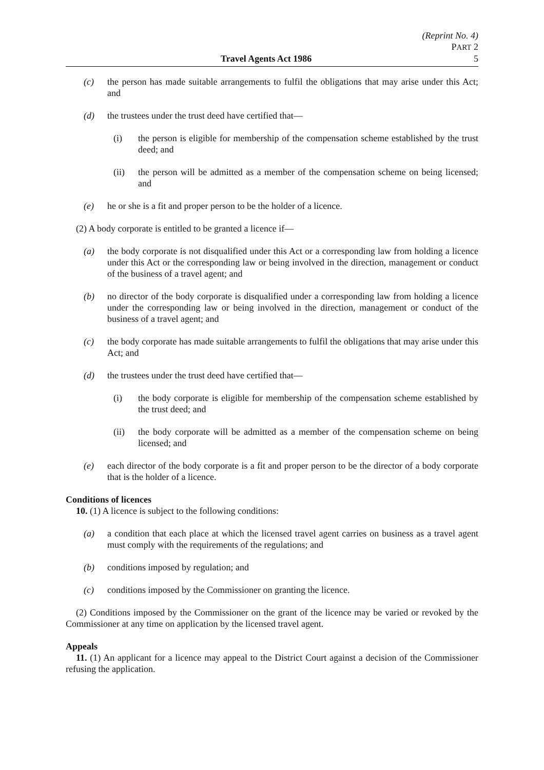(Reprint No. 4)
PART 2
Travel Agents Act 1986 5
(c) the person has made suitable arrangements to fulfil the obligations that may arise under this Act; and
(d) the trustees under the trust deed have certified that—
(i) the person is eligible for membership of the compensation scheme established by the trust deed; and
(ii) the person will be admitted as a member of the compensation scheme on being licensed; and
(e) he or she is a fit and proper person to be the holder of a licence.
(2) A body corporate is entitled to be granted a licence if—
(a) the body corporate is not disqualified under this Act or a corresponding law from holding a licence under this Act or the corresponding law or being involved in the direction, management or conduct of the business of a travel agent; and
(b) no director of the body corporate is disqualified under a corresponding law from holding a licence under the corresponding law or being involved in the direction, management or conduct of the business of a travel agent; and
(c) the body corporate has made suitable arrangements to fulfil the obligations that may arise under this Act; and
(d) the trustees under the trust deed have certified that—
(i) the body corporate is eligible for membership of the compensation scheme established by the trust deed; and
(ii) the body corporate will be admitted as a member of the compensation scheme on being licensed; and
(e) each director of the body corporate is a fit and proper person to be the director of a body corporate that is the holder of a licence.
Conditions of licences
10. (1) A licence is subject to the following conditions:
(a) a condition that each place at which the licensed travel agent carries on business as a travel agent must comply with the requirements of the regulations; and
(b) conditions imposed by regulation; and
(c) conditions imposed by the Commissioner on granting the licence.
(2) Conditions imposed by the Commissioner on the grant of the licence may be varied or revoked by the Commissioner at any time on application by the licensed travel agent.
Appeals
11. (1) An applicant for a licence may appeal to the District Court against a decision of the Commissioner refusing the application.